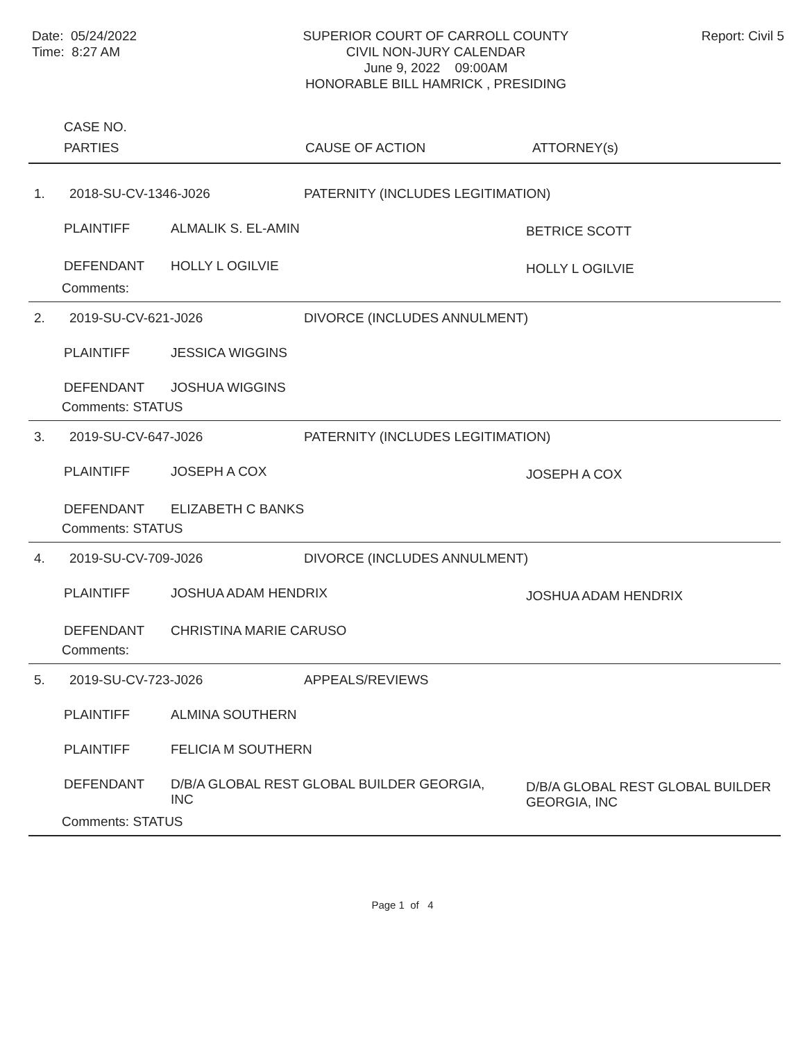Date: 05/24/2022
Time: 8:27 AM
SUPERIOR COURT OF CARROLL COUNTY
CIVIL NON-JURY CALENDAR
June 9, 2022 09:00AM
HONORABLE BILL HAMRICK , PRESIDING
Report: Civil 5
CASE NO.
PARTIES CAUSE OF ACTION ATTORNEY(s)
1. 2018-SU-CV-1346-J026 PATERNITY (INCLUDES LEGITIMATION)
PLAINTIFF ALMALIK S. EL-AMIN
BETRICE SCOTT
DEFENDANT HOLLY L OGILVIE
HOLLY L OGILVIE
Comments:
2. 2019-SU-CV-621-J026 DIVORCE (INCLUDES ANNULMENT)
PLAINTIFF JESSICA WIGGINS
DEFENDANT JOSHUA WIGGINS
Comments: STATUS
3. 2019-SU-CV-647-J026 PATERNITY (INCLUDES LEGITIMATION)
PLAINTIFF JOSEPH A COX
JOSEPH A COX
DEFENDANT ELIZABETH C BANKS
Comments: STATUS
4. 2019-SU-CV-709-J026 DIVORCE (INCLUDES ANNULMENT)
PLAINTIFF JOSHUA ADAM HENDRIX
JOSHUA ADAM HENDRIX
DEFENDANT CHRISTINA MARIE CARUSO
Comments:
5. 2019-SU-CV-723-J026 APPEALS/REVIEWS
PLAINTIFF ALMINA SOUTHERN
PLAINTIFF FELICIA M SOUTHERN
DEFENDANT D/B/A GLOBAL REST GLOBAL BUILDER GEORGIA, INC
D/B/A GLOBAL REST GLOBAL BUILDER GEORGIA, INC
Comments: STATUS
Page 1 of 4